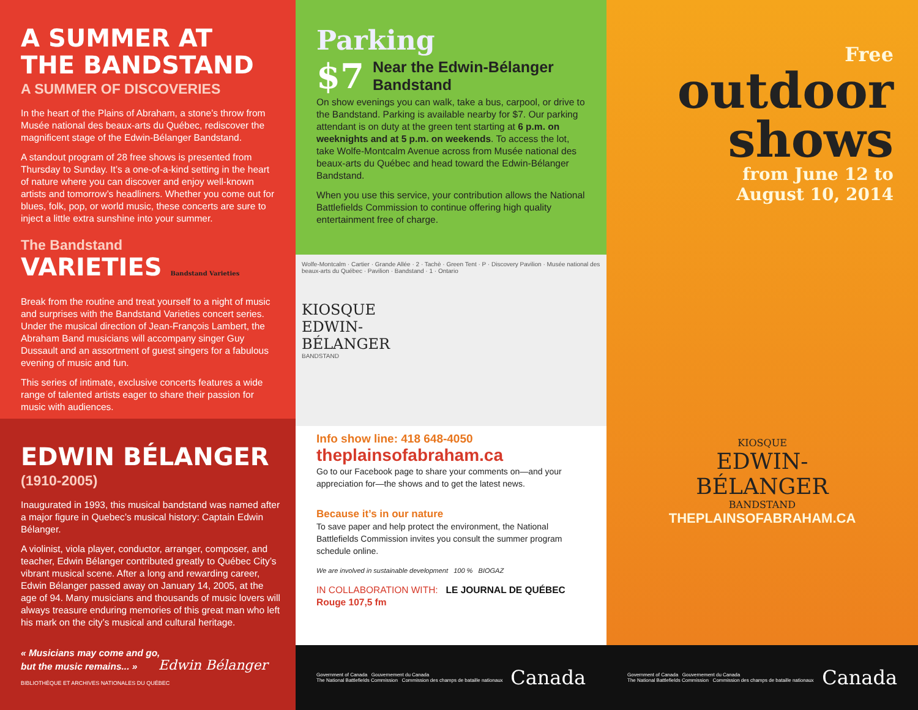A SUMMER AT
THE BANDSTAND
A SUMMER OF DISCOVERIES
In the heart of the Plains of Abraham, a stone’s throw from Musée national des beaux-arts du Québec, rediscover the magnificent stage of the Edwin-Bélanger Bandstand.
A standout program of 28 free shows is presented from Thursday to Sunday. It’s a one-of-a-kind setting in the heart of nature where you can discover and enjoy well-known artists and tomorrow’s headliners. Whether you come out for blues, folk, pop, or world music, these concerts are sure to inject a little extra sunshine into your summer.
The Bandstand
VARIETIES Bandstand Varieties
Break from the routine and treat yourself to a night of music and surprises with the Bandstand Varieties concert series. Under the musical direction of Jean-François Lambert, the Abraham Band musicians will accompany singer Guy Dussault and an assortment of guest singers for a fabulous evening of music and fun.
This series of intimate, exclusive concerts features a wide range of talented artists eager to share their passion for music with audiences.
EDWIN BÉLANGER
(1910-2005)
Inaugurated in 1993, this musical bandstand was named after a major figure in Quebec’s musical history: Captain Edwin Bélanger.
A violinist, viola player, conductor, arranger, composer, and teacher, Edwin Bélanger contributed greatly to Québec City’s vibrant musical scene. After a long and rewarding career, Edwin Bélanger passed away on January 14, 2005, at the age of 94. Many musicians and thousands of music lovers will always treasure enduring memories of this great man who left his mark on the city’s musical and cultural heritage.
« Musicians may come and go,
but the music remains... » Edwin Bélanger
BIBLIOTHÈQUE ET ARCHIVES NATIONALES DU QUÉBEC
Parking
$7 Near the Edwin-Bélanger
Bandstand
On show evenings you can walk, take a bus, carpool, or drive to the Bandstand. Parking is available nearby for $7. Our parking attendant is on duty at the green tent starting at 6 p.m. on weeknights and at 5 p.m. on weekends. To access the lot, take Wolfe-Montcalm Avenue across from Musée national des beaux-arts du Québec and head toward the Edwin-Bélanger Bandstand.
When you use this service, your contribution allows the National Battlefields Commission to continue offering high quality entertainment free of charge.
Wolfe-Montcalm · Cartier · Grande Allée · 2 · Tachè · Green Tent · P · Discovery Pavilion · Musée national des beaux-arts du Québec · Pavilion · Bandstand · 1 · Ontario
KIOSQUE
EDWIN-
BÉLANGER
BANDSTAND
Info show line: 418 648-4050
theplainsofabraham.ca
Go to our Facebook page to share your comments on—and your appreciation for—the shows and to get the latest news.
Because it’s in our nature
To save paper and help protect the environment, the National Battlefields Commission invites you consult the summer program schedule online.
We are involved in sustainable development 100 % BIOGAZ
IN COLLABORATION WITH: LE JOURNAL DE QUÉBEC Rouge 107,5 fm
Government of Canada Gouvernement du Canada
The National Battlefields Commission Commission des champs de bataille nationaux Canada
Free
outdoor
shows
from June 12 to
August 10, 2014
KIOSQUE
EDWIN-
BÉLANGER
BANDSTAND
THEPLAINSOFABRAHAM.CA
Government of Canada Gouvernement du Canada
The National Battlefields Commission Commission des champs de bataille nationaux Canada